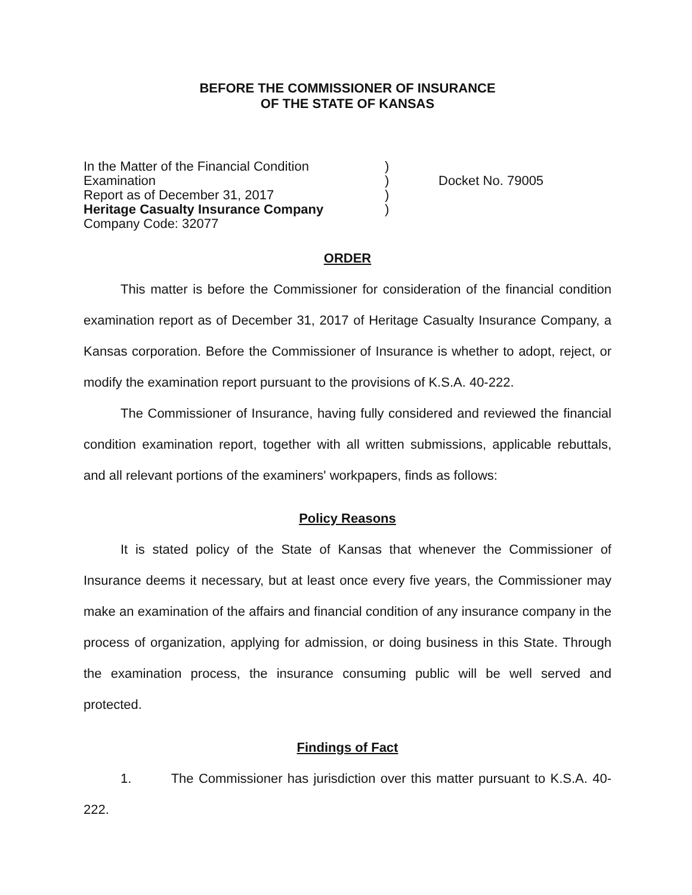BEFORE THE COMMISSIONER OF INSURANCE
OF THE STATE OF KANSAS
In the Matter of the Financial Condition Examination
Report as of December 31, 2017
Heritage Casualty Insurance Company
Company Code: 32077
)
)
)
)
Docket No. 79005
ORDER
This matter is before the Commissioner for consideration of the financial condition examination report as of December 31, 2017 of Heritage Casualty Insurance Company, a Kansas corporation. Before the Commissioner of Insurance is whether to adopt, reject, or modify the examination report pursuant to the provisions of K.S.A. 40-222.
The Commissioner of Insurance, having fully considered and reviewed the financial condition examination report, together with all written submissions, applicable rebuttals, and all relevant portions of the examiners' workpapers, finds as follows:
Policy Reasons
It is stated policy of the State of Kansas that whenever the Commissioner of Insurance deems it necessary, but at least once every five years, the Commissioner may make an examination of the affairs and financial condition of any insurance company in the process of organization, applying for admission, or doing business in this State. Through the examination process, the insurance consuming public will be well served and protected.
Findings of Fact
1. The Commissioner has jurisdiction over this matter pursuant to K.S.A. 40-222.